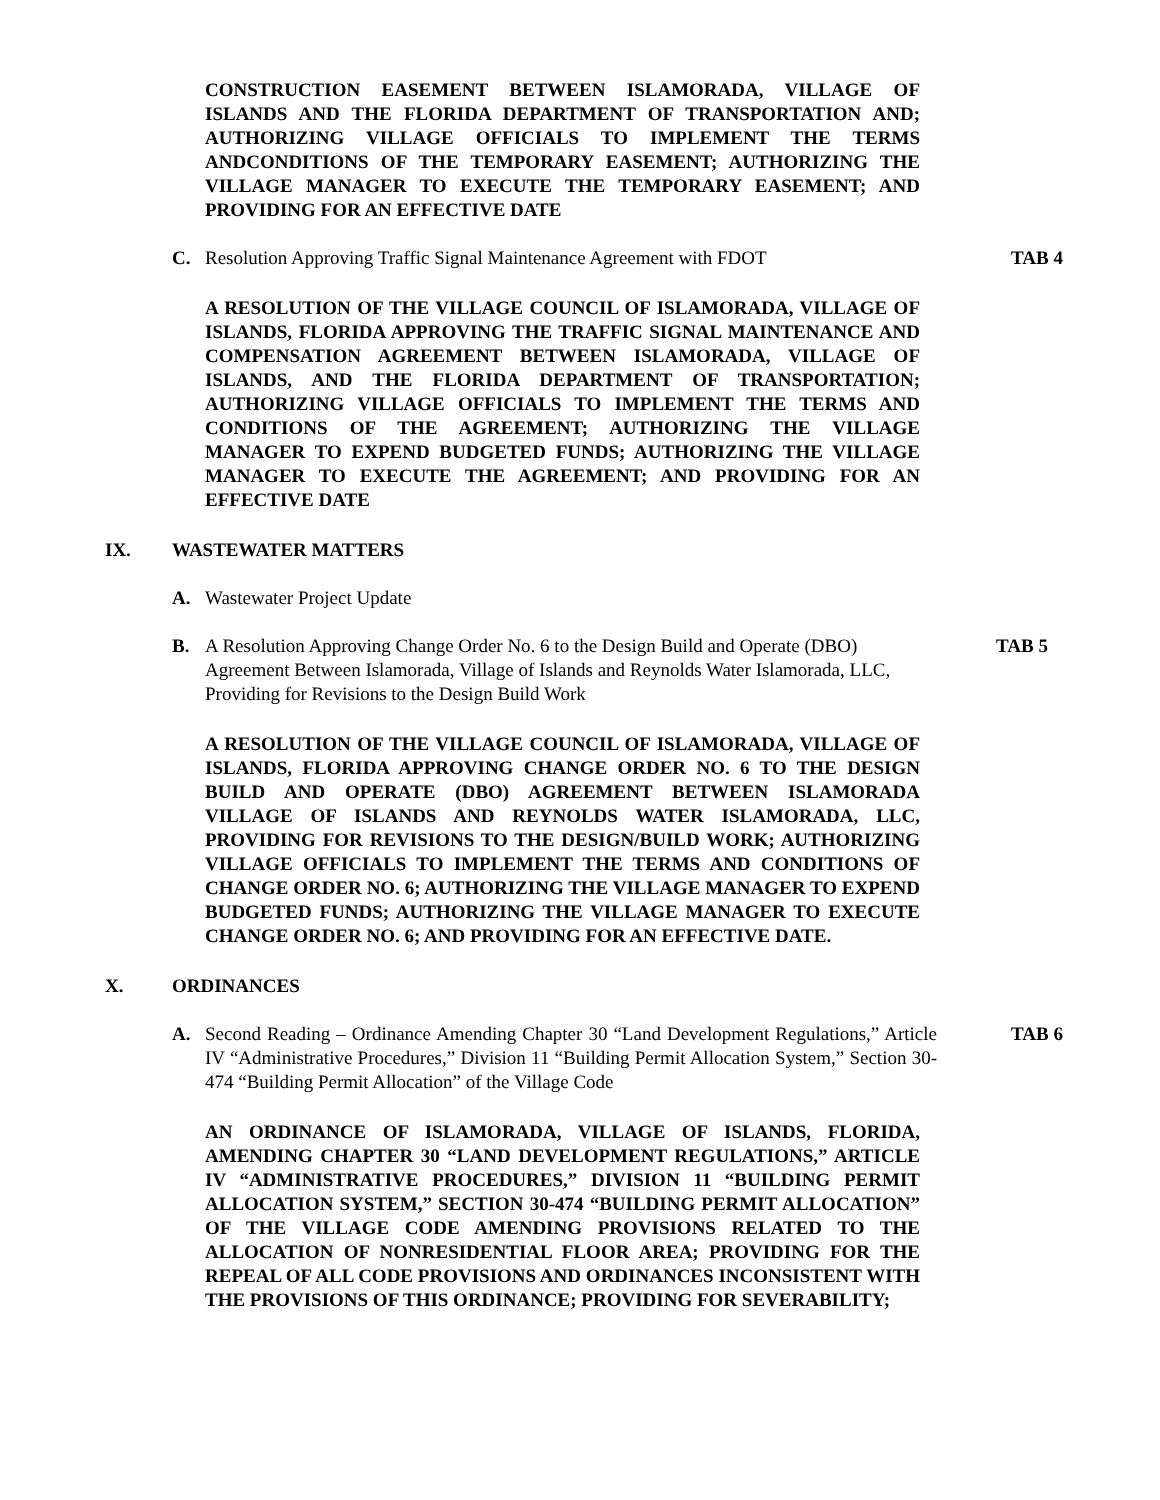CONSTRUCTION EASEMENT BETWEEN ISLAMORADA, VILLAGE OF ISLANDS AND THE FLORIDA DEPARTMENT OF TRANSPORTATION AND; AUTHORIZING VILLAGE OFFICIALS TO IMPLEMENT THE TERMS ANDCONDITIONS OF THE TEMPORARY EASEMENT; AUTHORIZING THE VILLAGE MANAGER TO EXECUTE THE TEMPORARY EASEMENT; AND PROVIDING FOR AN EFFECTIVE DATE
C. Resolution Approving Traffic Signal Maintenance Agreement with FDOT TAB 4
A RESOLUTION OF THE VILLAGE COUNCIL OF ISLAMORADA, VILLAGE OF ISLANDS, FLORIDA APPROVING THE TRAFFIC SIGNAL MAINTENANCE AND COMPENSATION AGREEMENT BETWEEN ISLAMORADA, VILLAGE OF ISLANDS, AND THE FLORIDA DEPARTMENT OF TRANSPORTATION; AUTHORIZING VILLAGE OFFICIALS TO IMPLEMENT THE TERMS AND CONDITIONS OF THE AGREEMENT; AUTHORIZING THE VILLAGE MANAGER TO EXPEND BUDGETED FUNDS; AUTHORIZING THE VILLAGE MANAGER TO EXECUTE THE AGREEMENT; AND PROVIDING FOR AN EFFECTIVE DATE
IX. WASTEWATER MATTERS
A. Wastewater Project Update
B. A Resolution Approving Change Order No. 6 to the Design Build and Operate (DBO) Agreement Between Islamorada, Village of Islands and Reynolds Water Islamorada, LLC, Providing for Revisions to the Design Build Work TAB 5
A RESOLUTION OF THE VILLAGE COUNCIL OF ISLAMORADA, VILLAGE OF ISLANDS, FLORIDA APPROVING CHANGE ORDER NO. 6 TO THE DESIGN BUILD AND OPERATE (DBO) AGREEMENT BETWEEN ISLAMORADA VILLAGE OF ISLANDS AND REYNOLDS WATER ISLAMORADA, LLC, PROVIDING FOR REVISIONS TO THE DESIGN/BUILD WORK; AUTHORIZING VILLAGE OFFICIALS TO IMPLEMENT THE TERMS AND CONDITIONS OF CHANGE ORDER NO. 6; AUTHORIZING THE VILLAGE MANAGER TO EXPEND BUDGETED FUNDS; AUTHORIZING THE VILLAGE MANAGER TO EXECUTE CHANGE ORDER NO. 6; AND PROVIDING FOR AN EFFECTIVE DATE.
X. ORDINANCES
A. Second Reading – Ordinance Amending Chapter 30 “Land Development Regulations,” Article IV “Administrative Procedures,” Division 11 “Building Permit Allocation System,” Section 30-474 “Building Permit Allocation” of the Village Code TAB 6
AN ORDINANCE OF ISLAMORADA, VILLAGE OF ISLANDS, FLORIDA, AMENDING CHAPTER 30 “LAND DEVELOPMENT REGULATIONS,” ARTICLE IV “ADMINISTRATIVE PROCEDURES,” DIVISION 11 “BUILDING PERMIT ALLOCATION SYSTEM,” SECTION 30-474 “BUILDING PERMIT ALLOCATION” OF THE VILLAGE CODE AMENDING PROVISIONS RELATED TO THE ALLOCATION OF NONRESIDENTIAL FLOOR AREA; PROVIDING FOR THE REPEAL OF ALL CODE PROVISIONS AND ORDINANCES INCONSISTENT WITH THE PROVISIONS OF THIS ORDINANCE; PROVIDING FOR SEVERABILITY;